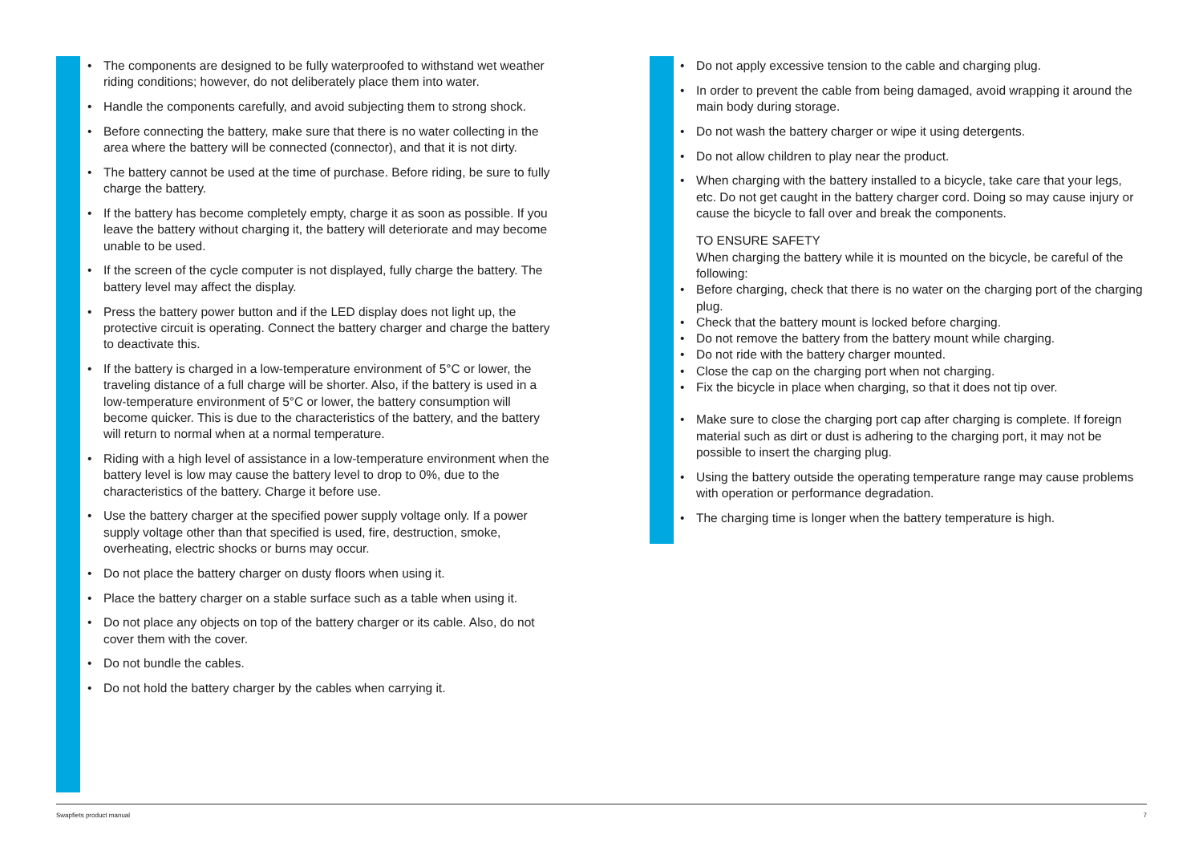• The components are designed to be fully waterproofed to withstand wet weather riding conditions; however, do not deliberately place them into water.
• Handle the components carefully, and avoid subjecting them to strong shock.
• Before connecting the battery, make sure that there is no water collecting in the area where the battery will be connected (connector), and that it is not dirty.
• The battery cannot be used at the time of purchase. Before riding, be sure to fully charge the battery.
• If the battery has become completely empty, charge it as soon as possible. If you leave the battery without charging it, the battery will deteriorate and may become unable to be used.
• If the screen of the cycle computer is not displayed, fully charge the battery. The battery level may affect the display.
• Press the battery power button and if the LED display does not light up, the protective circuit is operating. Connect the battery charger and charge the battery to deactivate this.
• If the battery is charged in a low-temperature environment of 5°C or lower, the traveling distance of a full charge will be shorter. Also, if the battery is used in a low-temperature environment of 5°C or lower, the battery consumption will become quicker. This is due to the characteristics of the battery, and the battery will return to normal when at a normal temperature.
• Riding with a high level of assistance in a low-temperature environment when the battery level is low may cause the battery level to drop to 0%, due to the characteristics of the battery. Charge it before use.
• Use the battery charger at the specified power supply voltage only. If a power supply voltage other than that specified is used, fire, destruction, smoke, overheating, electric shocks or burns may occur.
• Do not place the battery charger on dusty floors when using it.
• Place the battery charger on a stable surface such as a table when using it.
• Do not place any objects on top of the battery charger or its cable. Also, do not cover them with the cover.
• Do not bundle the cables.
• Do not hold the battery charger by the cables when carrying it.
• Do not apply excessive tension to the cable and charging plug.
• In order to prevent the cable from being damaged, avoid wrapping it around the main body during storage.
• Do not wash the battery charger or wipe it using detergents.
• Do not allow children to play near the product.
• When charging with the battery installed to a bicycle, take care that your legs, etc. Do not get caught in the battery charger cord. Doing so may cause injury or cause the bicycle to fall over and break the components.
TO ENSURE SAFETY
When charging the battery while it is mounted on the bicycle, be careful of the following:
• Before charging, check that there is no water on the charging port of the charging plug.
• Check that the battery mount is locked before charging.
• Do not remove the battery from the battery mount while charging.
• Do not ride with the battery charger mounted.
• Close the cap on the charging port when not charging.
• Fix the bicycle in place when charging, so that it does not tip over.
• Make sure to close the charging port cap after charging is complete. If foreign material such as dirt or dust is adhering to the charging port, it may not be possible to insert the charging plug.
• Using the battery outside the operating temperature range may cause problems with operation or performance degradation.
• The charging time is longer when the battery temperature is high.
Swapfiets product manual 7